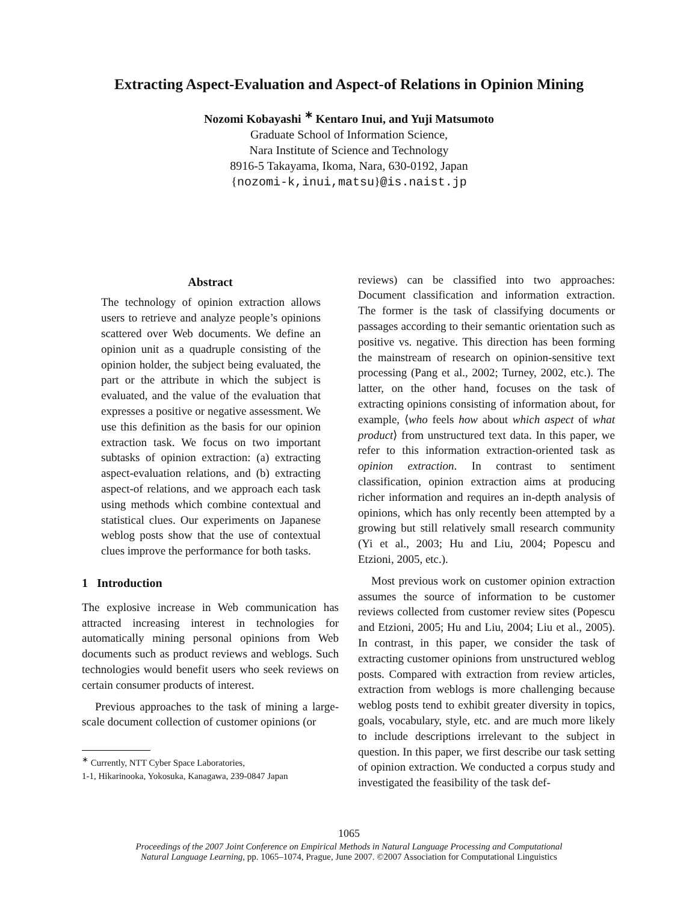Extracting Aspect-Evaluation and Aspect-of Relations in Opinion Mining
Nozomi Kobayashi <sup>∗</sup> Kentaro Inui, and Yuji Matsumoto
Graduate School of Information Science,
Nara Institute of Science and Technology
8916-5 Takayama, Ikoma, Nara, 630-0192, Japan
{nozomi-k,inui,matsu}@is.naist.jp
Abstract
The technology of opinion extraction allows users to retrieve and analyze people’s opinions scattered over Web documents. We define an opinion unit as a quadruple consisting of the opinion holder, the subject being evaluated, the part or the attribute in which the subject is evaluated, and the value of the evaluation that expresses a positive or negative assessment. We use this definition as the basis for our opinion extraction task. We focus on two important subtasks of opinion extraction: (a) extracting aspect-evaluation relations, and (b) extracting aspect-of relations, and we approach each task using methods which combine contextual and statistical clues. Our experiments on Japanese weblog posts show that the use of contextual clues improve the performance for both tasks.
1 Introduction
The explosive increase in Web communication has attracted increasing interest in technologies for automatically mining personal opinions from Web documents such as product reviews and weblogs. Such technologies would benefit users who seek reviews on certain consumer products of interest.
Previous approaches to the task of mining a large-scale document collection of customer opinions (or
<sup>∗</sup> Currently, NTT Cyber Space Laboratories,
1-1, Hikarinooka, Yokosuka, Kanagawa, 239-0847 Japan
reviews) can be classified into two approaches: Document classification and information extraction. The former is the task of classifying documents or passages according to their semantic orientation such as positive vs. negative. This direction has been forming the mainstream of research on opinion-sensitive text processing (Pang et al., 2002; Turney, 2002, etc.). The latter, on the other hand, focuses on the task of extracting opinions consisting of information about, for example, ⟨who feels how about which aspect of what product⟩ from unstructured text data. In this paper, we refer to this information extraction-oriented task as opinion extraction. In contrast to sentiment classification, opinion extraction aims at producing richer information and requires an in-depth analysis of opinions, which has only recently been attempted by a growing but still relatively small research community (Yi et al., 2003; Hu and Liu, 2004; Popescu and Etzioni, 2005, etc.).
Most previous work on customer opinion extraction assumes the source of information to be customer reviews collected from customer review sites (Popescu and Etzioni, 2005; Hu and Liu, 2004; Liu et al., 2005). In contrast, in this paper, we consider the task of extracting customer opinions from unstructured weblog posts. Compared with extraction from review articles, extraction from weblogs is more challenging because weblog posts tend to exhibit greater diversity in topics, goals, vocabulary, style, etc. and are much more likely to include descriptions irrelevant to the subject in question. In this paper, we first describe our task setting of opinion extraction. We conducted a corpus study and investigated the feasibility of the task def-
1065
Proceedings of the 2007 Joint Conference on Empirical Methods in Natural Language Processing and Computational
Natural Language Learning, pp. 1065–1074, Prague, June 2007. ©2007 Association for Computational Linguistics